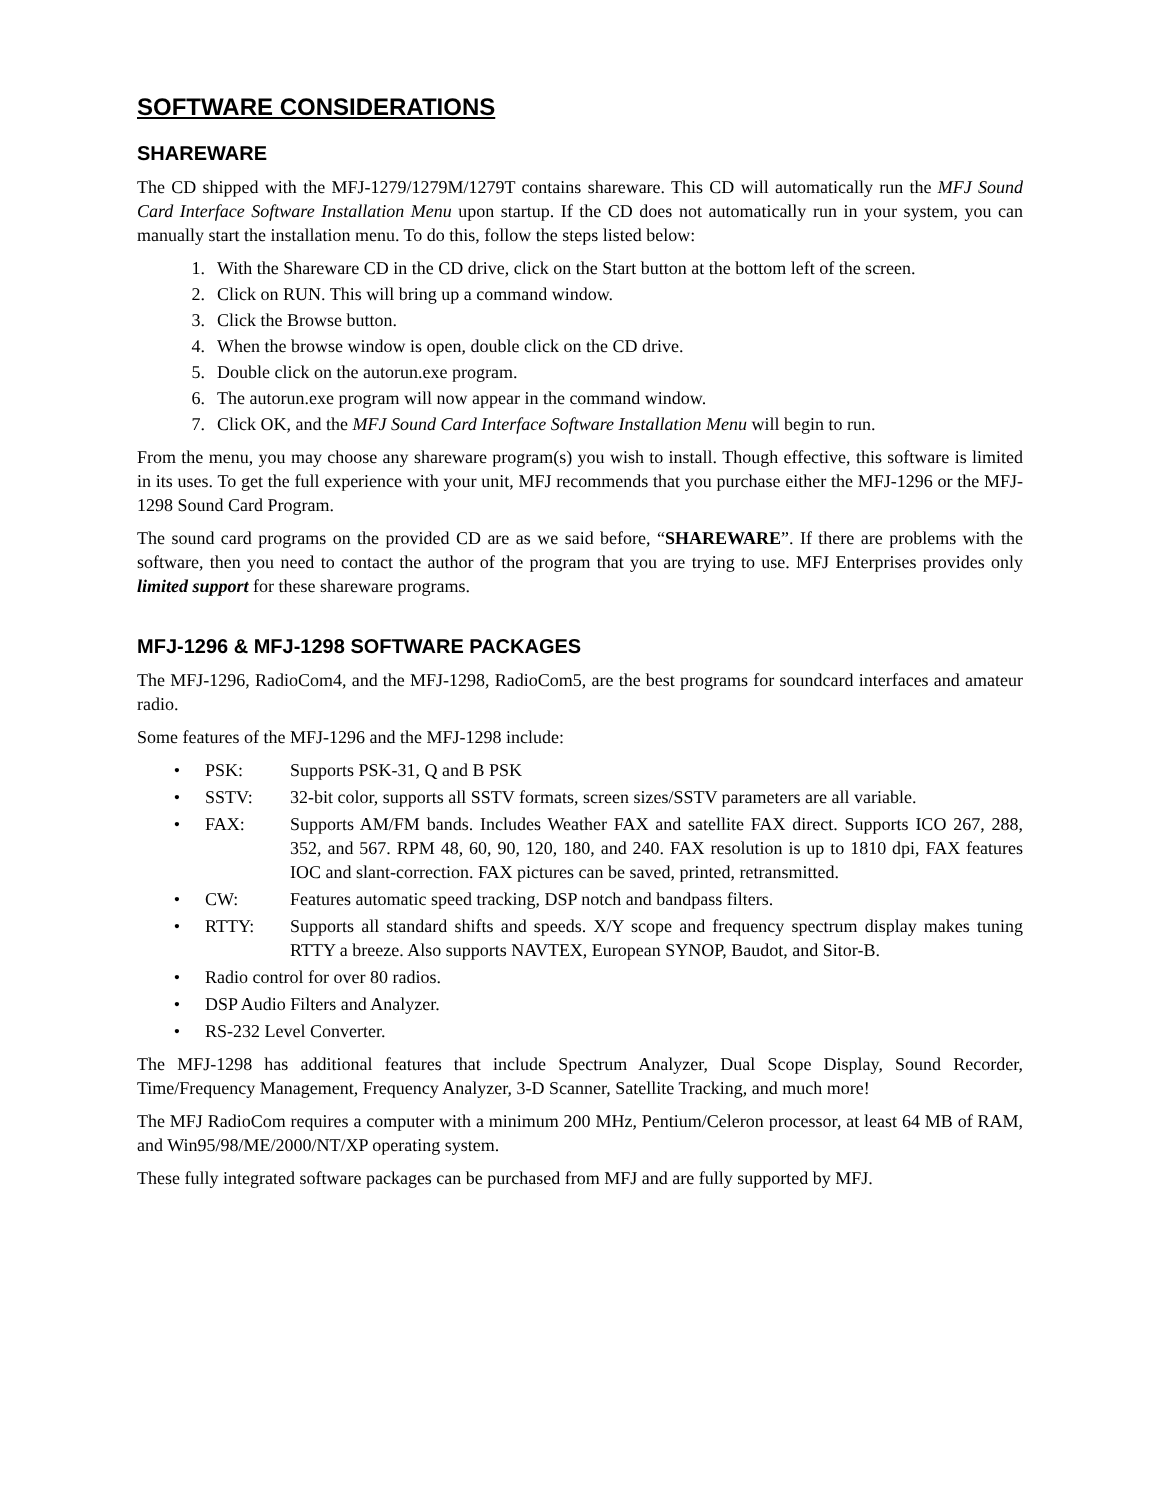SOFTWARE CONSIDERATIONS
SHAREWARE
The CD shipped with the MFJ-1279/1279M/1279T contains shareware. This CD will automatically run the MFJ Sound Card Interface Software Installation Menu upon startup. If the CD does not automatically run in your system, you can manually start the installation menu. To do this, follow the steps listed below:
1. With the Shareware CD in the CD drive, click on the Start button at the bottom left of the screen.
2. Click on RUN. This will bring up a command window.
3. Click the Browse button.
4. When the browse window is open, double click on the CD drive.
5. Double click on the autorun.exe program.
6. The autorun.exe program will now appear in the command window.
7. Click OK, and the MFJ Sound Card Interface Software Installation Menu will begin to run.
From the menu, you may choose any shareware program(s) you wish to install. Though effective, this software is limited in its uses. To get the full experience with your unit, MFJ recommends that you purchase either the MFJ-1296 or the MFJ-1298 Sound Card Program.
The sound card programs on the provided CD are as we said before, “SHAREWARE”. If there are problems with the software, then you need to contact the author of the program that you are trying to use. MFJ Enterprises provides only limited support for these shareware programs.
MFJ-1296 & MFJ-1298 SOFTWARE PACKAGES
The MFJ-1296, RadioCom4, and the MFJ-1298, RadioCom5, are the best programs for soundcard interfaces and amateur radio.
Some features of the MFJ-1296 and the MFJ-1298 include:
• PSK: Supports PSK-31, Q and B PSK
• SSTV: 32-bit color, supports all SSTV formats, screen sizes/SSTV parameters are all variable.
• FAX: Supports AM/FM bands. Includes Weather FAX and satellite FAX direct. Supports ICO 267, 288, 352, and 567. RPM 48, 60, 90, 120, 180, and 240. FAX resolution is up to 1810 dpi, FAX features IOC and slant-correction. FAX pictures can be saved, printed, retransmitted.
• CW: Features automatic speed tracking, DSP notch and bandpass filters.
• RTTY: Supports all standard shifts and speeds. X/Y scope and frequency spectrum display makes tuning RTTY a breeze. Also supports NAVTEX, European SYNOP, Baudot, and Sitor-B.
• Radio control for over 80 radios.
• DSP Audio Filters and Analyzer.
• RS-232 Level Converter.
The MFJ-1298 has additional features that include Spectrum Analyzer, Dual Scope Display, Sound Recorder, Time/Frequency Management, Frequency Analyzer, 3-D Scanner, Satellite Tracking, and much more!
The MFJ RadioCom requires a computer with a minimum 200 MHz, Pentium/Celeron processor, at least 64 MB of RAM, and Win95/98/ME/2000/NT/XP operating system.
These fully integrated software packages can be purchased from MFJ and are fully supported by MFJ.